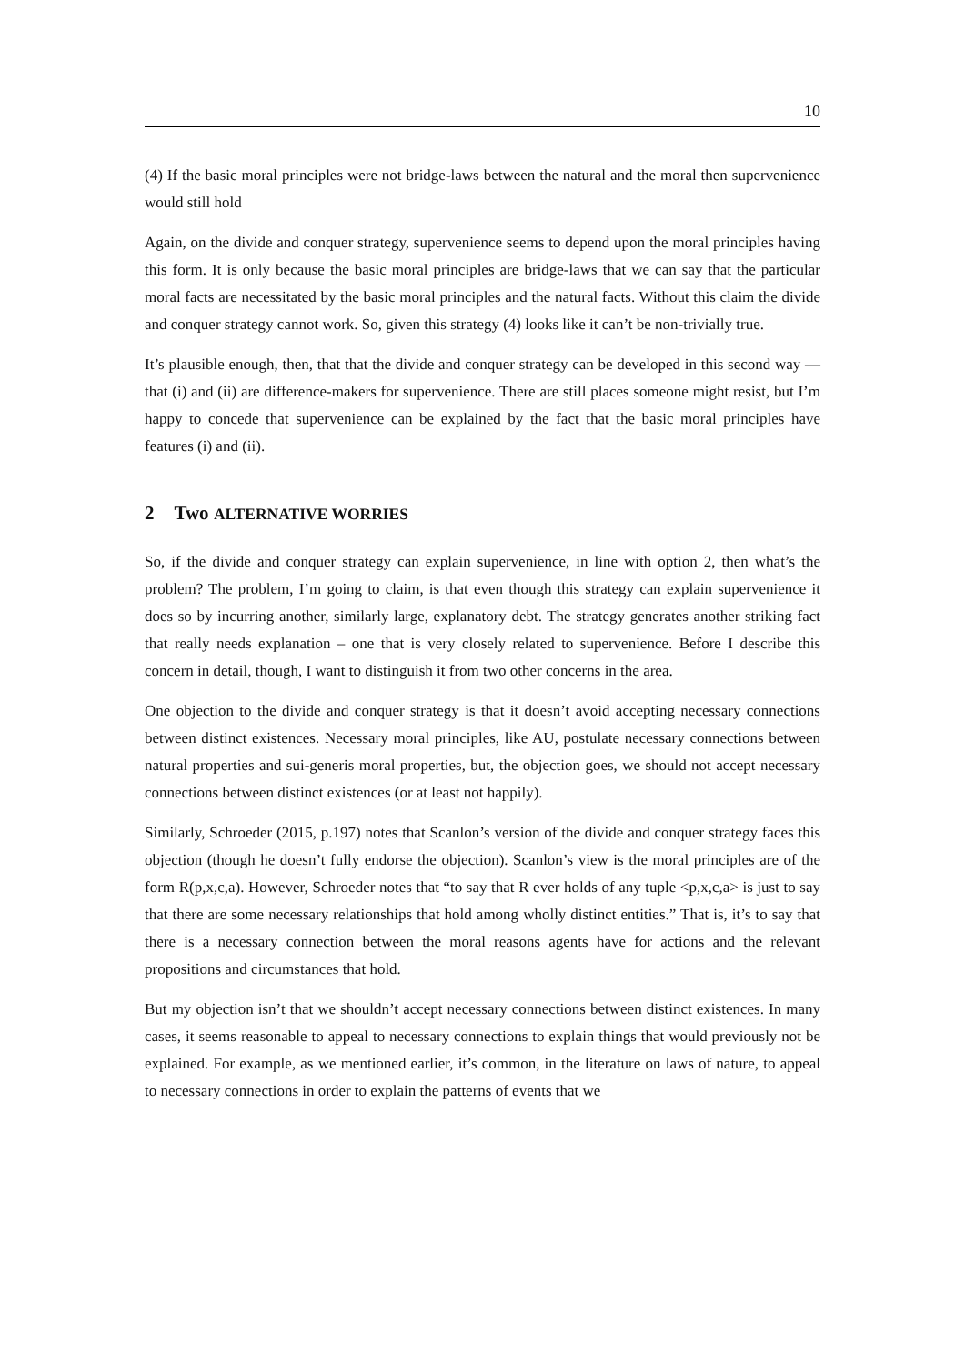10
(4) If the basic moral principles were not bridge-laws between the natural and the moral then supervenience would still hold
Again, on the divide and conquer strategy, supervenience seems to depend upon the moral principles having this form. It is only because the basic moral principles are bridge-laws that we can say that the particular moral facts are necessitated by the basic moral principles and the natural facts. Without this claim the divide and conquer strategy cannot work. So, given this strategy (4) looks like it can’t be non-trivially true.
It’s plausible enough, then, that that the divide and conquer strategy can be developed in this second way — that (i) and (ii) are difference-makers for supervenience. There are still places someone might resist, but I’m happy to concede that supervenience can be explained by the fact that the basic moral principles have features (i) and (ii).
2 Two ALTERNATIVE WORRIES
So, if the divide and conquer strategy can explain supervenience, in line with option 2, then what’s the problem? The problem, I’m going to claim, is that even though this strategy can explain supervenience it does so by incurring another, similarly large, explanatory debt. The strategy generates another striking fact that really needs explanation – one that is very closely related to supervenience. Before I describe this concern in detail, though, I want to distinguish it from two other concerns in the area.
One objection to the divide and conquer strategy is that it doesn’t avoid accepting necessary connections between distinct existences. Necessary moral principles, like AU, postulate necessary connections between natural properties and sui-generis moral properties, but, the objection goes, we should not accept necessary connections between distinct existences (or at least not happily).
Similarly, Schroeder (2015, p.197) notes that Scanlon’s version of the divide and conquer strategy faces this objection (though he doesn’t fully endorse the objection). Scanlon’s view is the moral principles are of the form R(p,x,c,a). However, Schroeder notes that “to say that R ever holds of any tuple <p,x,c,a> is just to say that there are some necessary relationships that hold among wholly distinct entities.” That is, it’s to say that there is a necessary connection between the moral reasons agents have for actions and the relevant propositions and circumstances that hold.
But my objection isn’t that we shouldn’t accept necessary connections between distinct existences. In many cases, it seems reasonable to appeal to necessary connections to explain things that would previously not be explained. For example, as we mentioned earlier, it’s common, in the literature on laws of nature, to appeal to necessary connections in order to explain the patterns of events that we